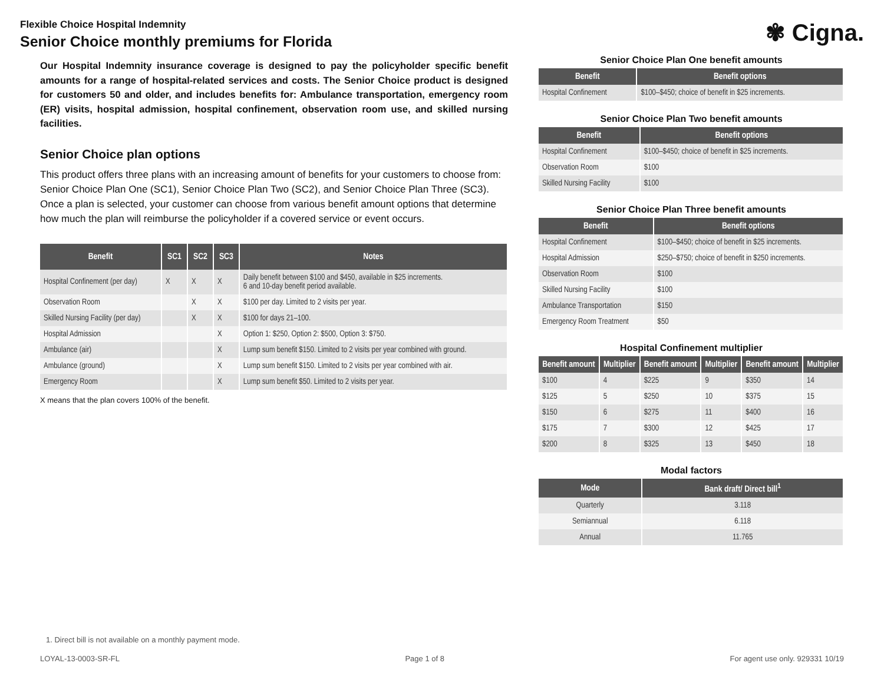Flexible Choice Hospital Indemnity
Senior Choice monthly premiums for Florida
✾ Cigna.
Our Hospital Indemnity insurance coverage is designed to pay the policyholder specific benefit amounts for a range of hospital-related services and costs. The Senior Choice product is designed for customers 50 and older, and includes benefits for: Ambulance transportation, emergency room (ER) visits, hospital admission, hospital confinement, observation room use, and skilled nursing facilities.
Senior Choice plan options
This product offers three plans with an increasing amount of benefits for your customers to choose from: Senior Choice Plan One (SC1), Senior Choice Plan Two (SC2), and Senior Choice Plan Three (SC3). Once a plan is selected, your customer can choose from various benefit amount options that determine how much the plan will reimburse the policyholder if a covered service or event occurs.
| Benefit | SC1 | SC2 | SC3 | Notes |
| --- | --- | --- | --- | --- |
| Hospital Confinement (per day) | X | X | X | Daily benefit between $100 and $450, available in $25 increments. 6 and 10-day benefit period available. |
| Observation Room | | X | X | $100 per day. Limited to 2 visits per year. |
| Skilled Nursing Facility (per day) | | X | X | $100 for days 21–100. |
| Hospital Admission | | | X | Option 1: $250, Option 2: $500, Option 3: $750. |
| Ambulance (air) | | | X | Lump sum benefit $150. Limited to 2 visits per year combined with ground. |
| Ambulance (ground) | | | X | Lump sum benefit $150. Limited to 2 visits per year combined with air. |
| Emergency Room | | | X | Lump sum benefit $50. Limited to 2 visits per year. |
X means that the plan covers 100% of the benefit.
Senior Choice Plan One benefit amounts
| Benefit | Benefit options |
| --- | --- |
| Hospital Confinement | $100–$450; choice of benefit in $25 increments. |
Senior Choice Plan Two benefit amounts
| Benefit | Benefit options |
| --- | --- |
| Hospital Confinement | $100–$450; choice of benefit in $25 increments. |
| Observation Room | $100 |
| Skilled Nursing Facility | $100 |
Senior Choice Plan Three benefit amounts
| Benefit | Benefit options |
| --- | --- |
| Hospital Confinement | $100–$450; choice of benefit in $25 increments. |
| Hospital Admission | $250–$750; choice of benefit in $250 increments. |
| Observation Room | $100 |
| Skilled Nursing Facility | $100 |
| Ambulance Transportation | $150 |
| Emergency Room Treatment | $50 |
Hospital Confinement multiplier
| Benefit amount | Multiplier | Benefit amount | Multiplier | Benefit amount | Multiplier |
| --- | --- | --- | --- | --- | --- |
| $100 | 4 | $225 | 9 | $350 | 14 |
| $125 | 5 | $250 | 10 | $375 | 15 |
| $150 | 6 | $275 | 11 | $400 | 16 |
| $175 | 7 | $300 | 12 | $425 | 17 |
| $200 | 8 | $325 | 13 | $450 | 18 |
Modal factors
| Mode | Bank draft/ Direct bill<sup>1</sup> |
| --- | --- |
| Quarterly | 3.118 |
| Semiannual | 6.118 |
| Annual | 11.765 |
1. Direct bill is not available on a monthly payment mode.
LOYAL-13-0003-SR-FL Page 1 of 8 For agent use only. 929331 10/19